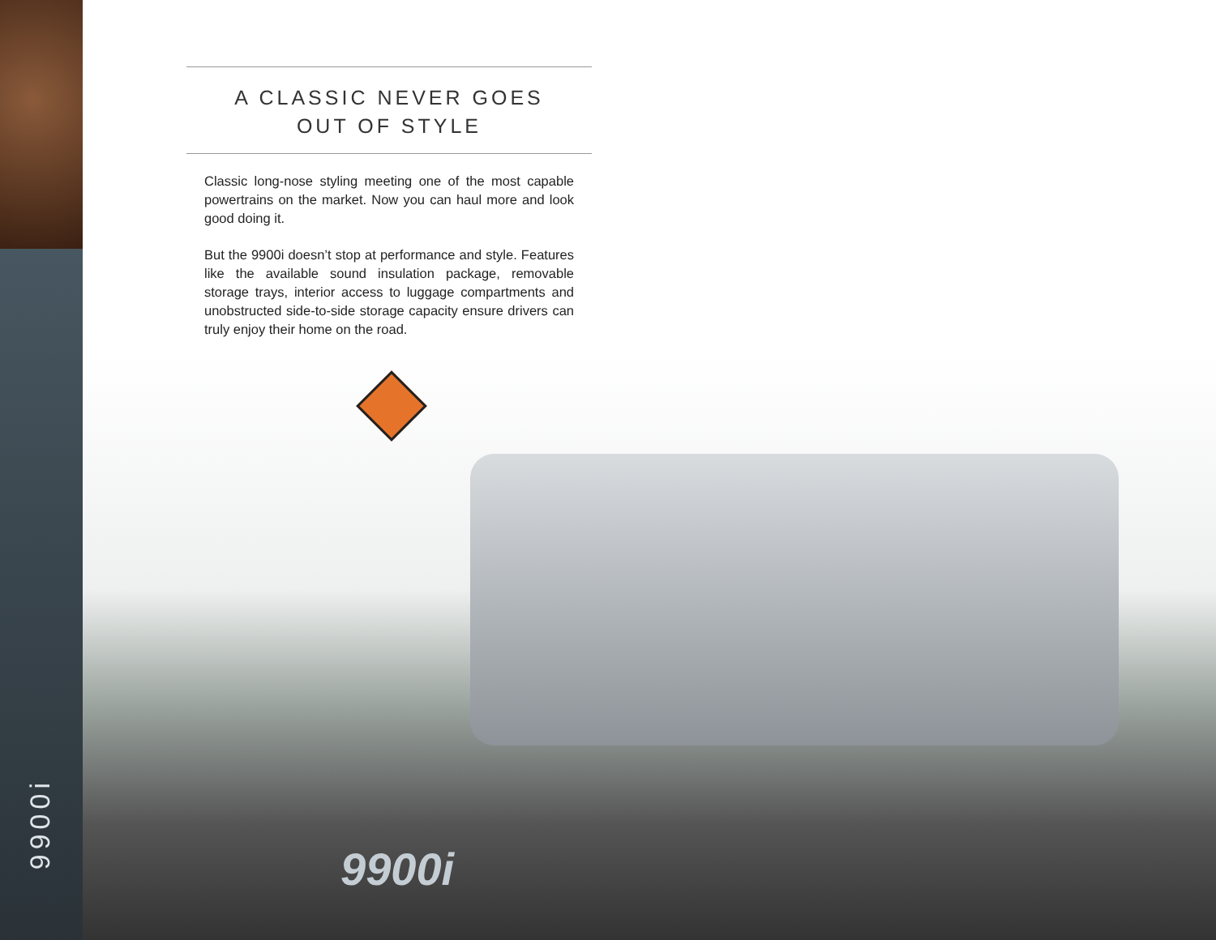9900i
A CLASSIC NEVER GOES
OUT OF STYLE
Classic long-nose styling meeting one of the most capable powertrains on the market. Now you can haul more and look good doing it.
But the 9900i doesn’t stop at performance and style. Features like the available sound insulation package, removable storage trays, interior access to luggage compartments and unobstructed side-to-side storage capacity ensure drivers can truly enjoy their home on the road.
9900i